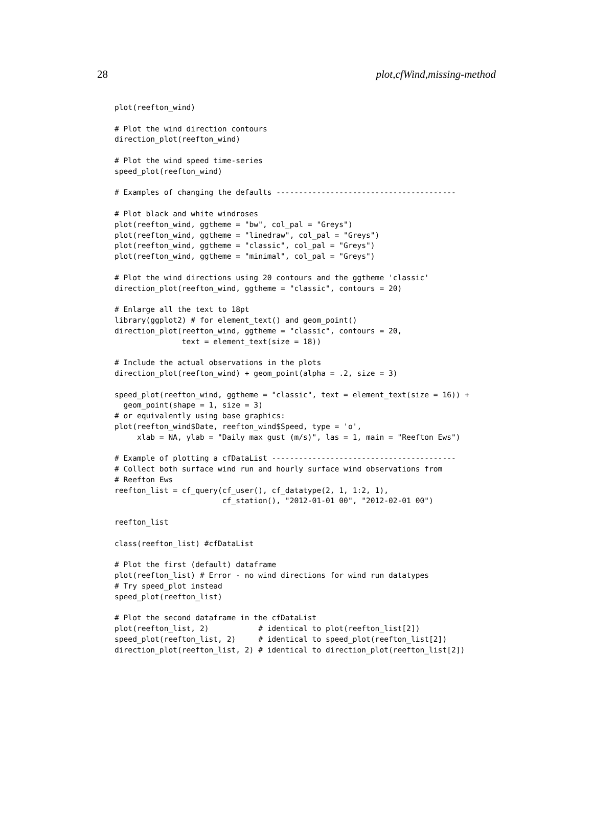28 plot,cfWind,missing-method
plot(reefton_wind)

# Plot the wind direction contours
direction_plot(reefton_wind)

# Plot the wind speed time-series
speed_plot(reefton_wind)

# Examples of changing the defaults ----------------------------------------

# Plot black and white windroses
plot(reefton_wind, ggtheme = "bw", col_pal = "Greys")
plot(reefton_wind, ggtheme = "linedraw", col_pal = "Greys")
plot(reefton_wind, ggtheme = "classic", col_pal = "Greys")
plot(reefton_wind, ggtheme = "minimal", col_pal = "Greys")

# Plot the wind directions using 20 contours and the ggtheme 'classic'
direction_plot(reefton_wind, ggtheme = "classic", contours = 20)

# Enlarge all the text to 18pt
library(ggplot2) # for element_text() and geom_point()
direction_plot(reefton_wind, ggtheme = "classic", contours = 20,
               text = element_text(size = 18))

# Include the actual observations in the plots
direction_plot(reefton_wind) + geom_point(alpha = .2, size = 3)

speed_plot(reefton_wind, ggtheme = "classic", text = element_text(size = 16)) +
  geom_point(shape = 1, size = 3)
# or equivalently using base graphics:
plot(reefton_wind$Date, reefton_wind$Speed, type = 'o',
     xlab = NA, ylab = "Daily max gust (m/s)", las = 1, main = "Reefton Ews")

# Example of plotting a cfDataList -----------------------------------------
# Collect both surface wind run and hourly surface wind observations from
# Reefton Ews
reefton_list = cf_query(cf_user(), cf_datatype(2, 1, 1:2, 1),
                        cf_station(), "2012-01-01 00", "2012-02-01 00")

reefton_list

class(reefton_list) #cfDataList

# Plot the first (default) dataframe
plot(reefton_list) # Error - no wind directions for wind run datatypes
# Try speed_plot instead
speed_plot(reefton_list)

# Plot the second dataframe in the cfDataList
plot(reefton_list, 2)           # identical to plot(reefton_list[2])
speed_plot(reefton_list, 2)     # identical to speed_plot(reefton_list[2])
direction_plot(reefton_list, 2) # identical to direction_plot(reefton_list[2])